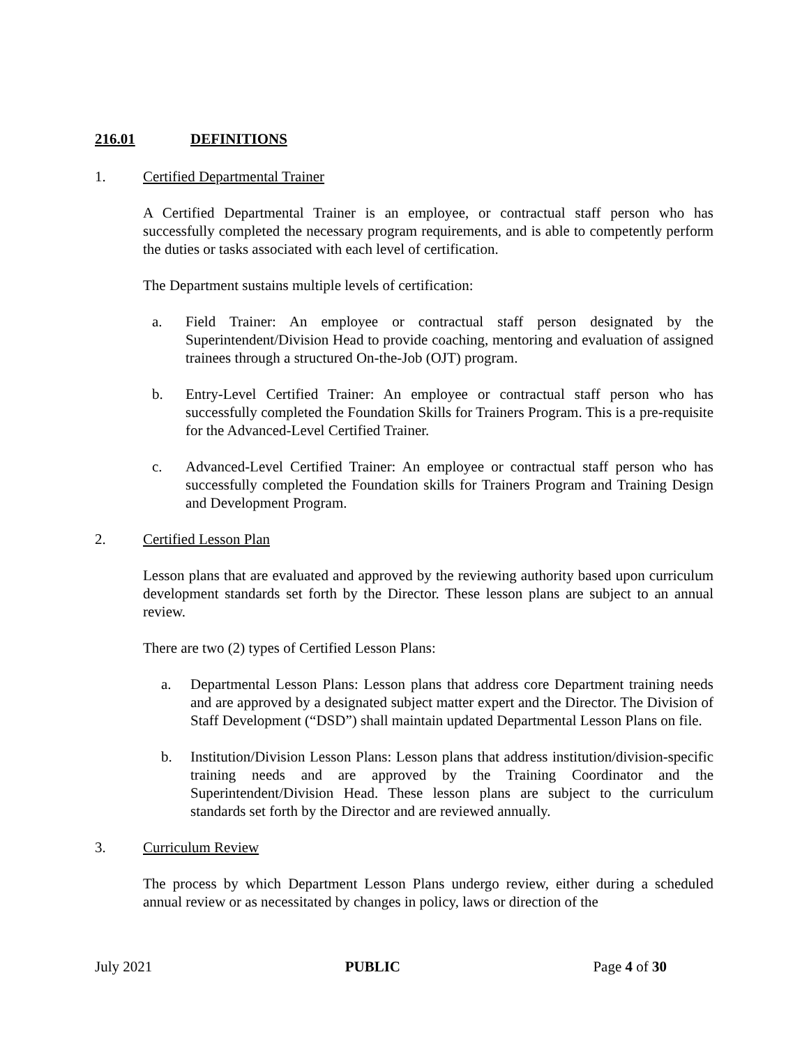216.01 DEFINITIONS
1. Certified Departmental Trainer
A Certified Departmental Trainer is an employee, or contractual staff person who has successfully completed the necessary program requirements, and is able to competently perform the duties or tasks associated with each level of certification.
The Department sustains multiple levels of certification:
a. Field Trainer: An employee or contractual staff person designated by the Superintendent/Division Head to provide coaching, mentoring and evaluation of assigned trainees through a structured On-the-Job (OJT) program.
b. Entry-Level Certified Trainer: An employee or contractual staff person who has successfully completed the Foundation Skills for Trainers Program. This is a pre-requisite for the Advanced-Level Certified Trainer.
c. Advanced-Level Certified Trainer: An employee or contractual staff person who has successfully completed the Foundation skills for Trainers Program and Training Design and Development Program.
2. Certified Lesson Plan
Lesson plans that are evaluated and approved by the reviewing authority based upon curriculum development standards set forth by the Director. These lesson plans are subject to an annual review.
There are two (2) types of Certified Lesson Plans:
a. Departmental Lesson Plans: Lesson plans that address core Department training needs and are approved by a designated subject matter expert and the Director. The Division of Staff Development (“DSD”) shall maintain updated Departmental Lesson Plans on file.
b. Institution/Division Lesson Plans: Lesson plans that address institution/division-specific training needs and are approved by the Training Coordinator and the Superintendent/Division Head. These lesson plans are subject to the curriculum standards set forth by the Director and are reviewed annually.
3. Curriculum Review
The process by which Department Lesson Plans undergo review, either during a scheduled annual review or as necessitated by changes in policy, laws or direction of the
July 2021 PUBLIC Page 4 of 30